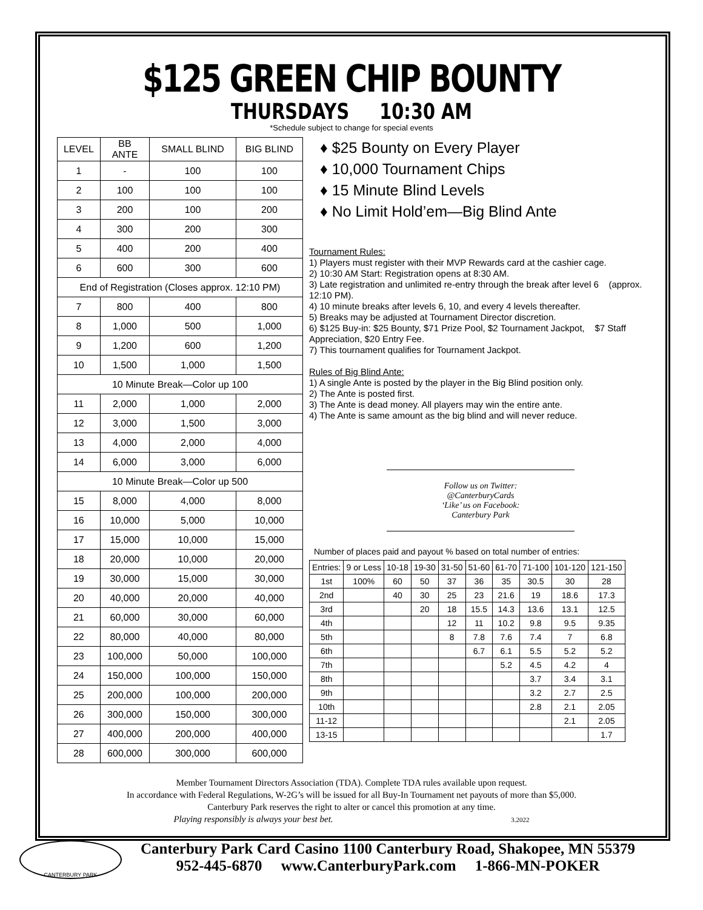$125 GREEN CHIP BOUNTY
THURSDAYS 10:30 AM
*Schedule subject to change for special events
| LEVEL | BB ANTE | SMALL BLIND | BIG BLIND |
| --- | --- | --- | --- |
| 1 | - | 100 | 100 |
| 2 | 100 | 100 | 100 |
| 3 | 200 | 100 | 200 |
| 4 | 300 | 200 | 300 |
| 5 | 400 | 200 | 400 |
| 6 | 600 | 300 | 600 |
| End of Registration (Closes approx. 12:10 PM) | | | |
| 7 | 800 | 400 | 800 |
| 8 | 1,000 | 500 | 1,000 |
| 9 | 1,200 | 600 | 1,200 |
| 10 | 1,500 | 1,000 | 1,500 |
| 10 Minute Break—Color up 100 | | | |
| 11 | 2,000 | 1,000 | 2,000 |
| 12 | 3,000 | 1,500 | 3,000 |
| 13 | 4,000 | 2,000 | 4,000 |
| 14 | 6,000 | 3,000 | 6,000 |
| 10 Minute Break—Color up 500 | | | |
| 15 | 8,000 | 4,000 | 8,000 |
| 16 | 10,000 | 5,000 | 10,000 |
| 17 | 15,000 | 10,000 | 15,000 |
| 18 | 20,000 | 10,000 | 20,000 |
| 19 | 30,000 | 15,000 | 30,000 |
| 20 | 40,000 | 20,000 | 40,000 |
| 21 | 60,000 | 30,000 | 60,000 |
| 22 | 80,000 | 40,000 | 80,000 |
| 23 | 100,000 | 50,000 | 100,000 |
| 24 | 150,000 | 100,000 | 150,000 |
| 25 | 200,000 | 100,000 | 200,000 |
| 26 | 300,000 | 150,000 | 300,000 |
| 27 | 400,000 | 200,000 | 400,000 |
| 28 | 600,000 | 300,000 | 600,000 |
♦ $25 Bounty on Every Player
♦ 10,000 Tournament Chips
♦ 15 Minute Blind Levels
♦ No Limit Hold’em—Big Blind Ante
Tournament Rules:
1) Players must register with their MVP Rewards card at the cashier cage.
2) 10:30 AM Start: Registration opens at 8:30 AM.
3) Late registration and unlimited re-entry through the break after level 6 (approx. 12:10 PM).
4) 10 minute breaks after levels 6, 10, and every 4 levels thereafter.
5) Breaks may be adjusted at Tournament Director discretion.
6) $125 Buy-in: $25 Bounty, $71 Prize Pool, $2 Tournament Jackpot, $7 Staff Appreciation, $20 Entry Fee.
7) This tournament qualifies for Tournament Jackpot.
Rules of Big Blind Ante:
1) A single Ante is posted by the player in the Big Blind position only.
2) The Ante is posted first.
3) The Ante is dead money. All players may win the entire ante.
4) The Ante is same amount as the big blind and will never reduce.
Follow us on Twitter:
@CanterburyCards
‘Like’ us on Facebook:
Canterbury Park
Number of places paid and payout % based on total number of entries:
| Entries: | 9 or Less | 10-18 | 19-30 | 31-50 | 51-60 | 61-70 | 71-100 | 101-120 | 121-150 |
| 1st | 100% | 60 | 50 | 37 | 36 | 35 | 30.5 | 30 | 28 |
| 2nd | | 40 | 30 | 25 | 23 | 21.6 | 19 | 18.6 | 17.3 |
| 3rd | | | 20 | 18 | 15.5 | 14.3 | 13.6 | 13.1 | 12.5 |
| 4th | | | | 12 | 11 | 10.2 | 9.8 | 9.5 | 9.35 |
| 5th | | | | 8 | 7.8 | 7.6 | 7.4 | 7 | 6.8 |
| 6th | | | | | 6.7 | 6.1 | 5.5 | 5.2 | 5.2 |
| 7th | | | | | | 5.2 | 4.5 | 4.2 | 4 |
| 8th | | | | | | | 3.7 | 3.4 | 3.1 |
| 9th | | | | | | | 3.2 | 2.7 | 2.5 |
| 10th | | | | | | | 2.8 | 2.1 | 2.05 |
| 11-12 | | | | | | | | 2.1 | 2.05 |
| 13-15 | | | | | | | | | 1.7 |
Member Tournament Directors Association (TDA). Complete TDA rules available upon request.
In accordance with Federal Regulations, W-2G’s will be issued for all Buy-In Tournament net payouts of more than $5,000.
Canterbury Park reserves the right to alter or cancel this promotion at any time.
Playing responsibly is always your best bet. 3.2022
CANTERBURY PARK
Canterbury Park Card Casino 1100 Canterbury Road, Shakopee, MN 55379
952-445-6870 www.CanterburyPark.com 1-866-MN-POKER